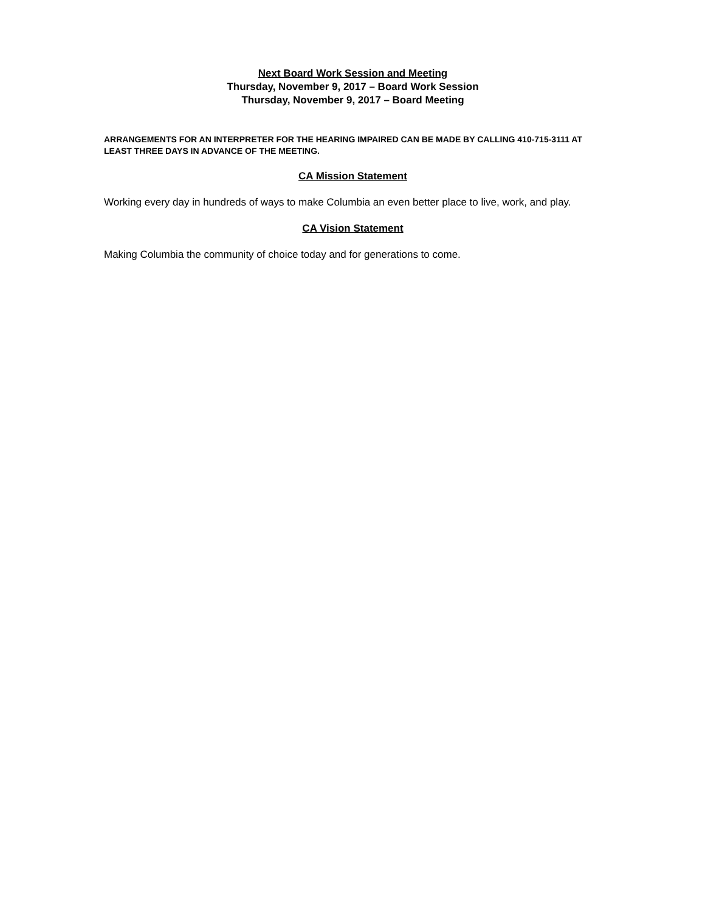Next Board Work Session and Meeting
Thursday, November 9, 2017 – Board Work Session
Thursday, November 9, 2017 – Board Meeting
ARRANGEMENTS FOR AN INTERPRETER FOR THE HEARING IMPAIRED CAN BE MADE BY CALLING 410-715-3111 AT LEAST THREE DAYS IN ADVANCE OF THE MEETING.
CA Mission Statement
Working every day in hundreds of ways to make Columbia an even better place to live, work, and play.
CA Vision Statement
Making Columbia the community of choice today and for generations to come.